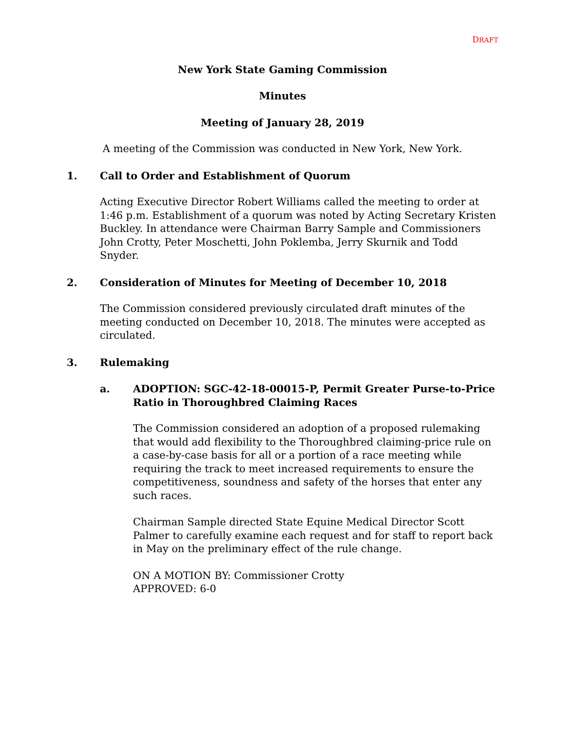DRAFT
New York State Gaming Commission
Minutes
Meeting of January 28, 2019
A meeting of the Commission was conducted in New York, New York.
1. Call to Order and Establishment of Quorum
Acting Executive Director Robert Williams called the meeting to order at 1:46 p.m. Establishment of a quorum was noted by Acting Secretary Kristen Buckley. In attendance were Chairman Barry Sample and Commissioners John Crotty, Peter Moschetti, John Poklemba, Jerry Skurnik and Todd Snyder.
2. Consideration of Minutes for Meeting of December 10, 2018
The Commission considered previously circulated draft minutes of the meeting conducted on December 10, 2018. The minutes were accepted as circulated.
3. Rulemaking
a. ADOPTION: SGC-42-18-00015-P, Permit Greater Purse-to-Price Ratio in Thoroughbred Claiming Races
The Commission considered an adoption of a proposed rulemaking that would add flexibility to the Thoroughbred claiming-price rule on a case-by-case basis for all or a portion of a race meeting while requiring the track to meet increased requirements to ensure the competitiveness, soundness and safety of the horses that enter any such races.
Chairman Sample directed State Equine Medical Director Scott Palmer to carefully examine each request and for staff to report back in May on the preliminary effect of the rule change.
ON A MOTION BY: Commissioner Crotty
APPROVED: 6-0